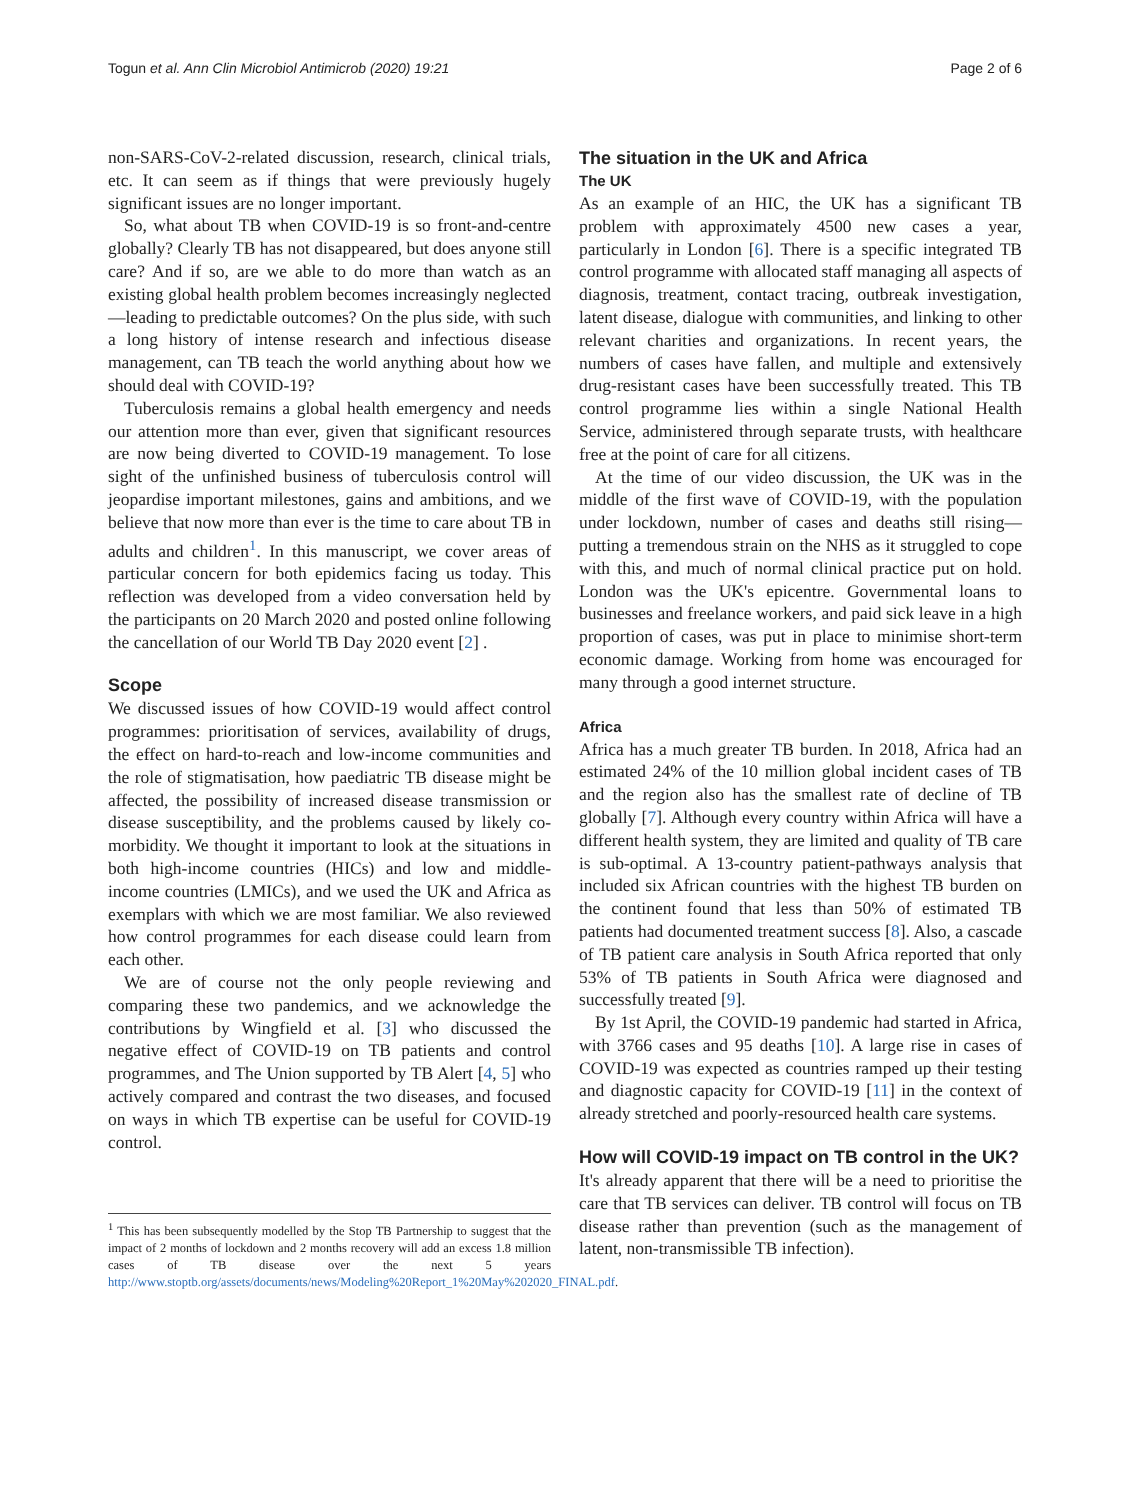Togun et al. Ann Clin Microbiol Antimicrob (2020) 19:21 Page 2 of 6
non-SARS-CoV-2-related discussion, research, clinical trials, etc. It can seem as if things that were previously hugely significant issues are no longer important.
So, what about TB when COVID-19 is so front-and-centre globally? Clearly TB has not disappeared, but does anyone still care? And if so, are we able to do more than watch as an existing global health problem becomes increasingly neglected—leading to predictable outcomes? On the plus side, with such a long history of intense research and infectious disease management, can TB teach the world anything about how we should deal with COVID-19?
Tuberculosis remains a global health emergency and needs our attention more than ever, given that significant resources are now being diverted to COVID-19 management. To lose sight of the unfinished business of tuberculosis control will jeopardise important milestones, gains and ambitions, and we believe that now more than ever is the time to care about TB in adults and children<sup>1</sup>. In this manuscript, we cover areas of particular concern for both epidemics facing us today. This reflection was developed from a video conversation held by the participants on 20 March 2020 and posted online following the cancellation of our World TB Day 2020 event [2] .
Scope
We discussed issues of how COVID-19 would affect control programmes: prioritisation of services, availability of drugs, the effect on hard-to-reach and low-income communities and the role of stigmatisation, how paediatric TB disease might be affected, the possibility of increased disease transmission or disease susceptibility, and the problems caused by likely co-morbidity. We thought it important to look at the situations in both high-income countries (HICs) and low and middle-income countries (LMICs), and we used the UK and Africa as exemplars with which we are most familiar. We also reviewed how control programmes for each disease could learn from each other.
We are of course not the only people reviewing and comparing these two pandemics, and we acknowledge the contributions by Wingfield et al. [3] who discussed the negative effect of COVID-19 on TB patients and control programmes, and The Union supported by TB Alert [4, 5] who actively compared and contrast the two diseases, and focused on ways in which TB expertise can be useful for COVID-19 control.
<sup>1</sup> This has been subsequently modelled by the Stop TB Partnership to suggest that the impact of 2 months of lockdown and 2 months recovery will add an excess 1.8 million cases of TB disease over the next 5 years http://www.stoptb.org/assets/documents/news/Modeling%20Report_1%20May%202020_FINAL.pdf.
The situation in the UK and Africa
The UK
As an example of an HIC, the UK has a significant TB problem with approximately 4500 new cases a year, particularly in London [6]. There is a specific integrated TB control programme with allocated staff managing all aspects of diagnosis, treatment, contact tracing, outbreak investigation, latent disease, dialogue with communities, and linking to other relevant charities and organizations. In recent years, the numbers of cases have fallen, and multiple and extensively drug-resistant cases have been successfully treated. This TB control programme lies within a single National Health Service, administered through separate trusts, with healthcare free at the point of care for all citizens.
At the time of our video discussion, the UK was in the middle of the first wave of COVID-19, with the population under lockdown, number of cases and deaths still rising—putting a tremendous strain on the NHS as it struggled to cope with this, and much of normal clinical practice put on hold. London was the UK's epicentre. Governmental loans to businesses and freelance workers, and paid sick leave in a high proportion of cases, was put in place to minimise short-term economic damage. Working from home was encouraged for many through a good internet structure.
Africa
Africa has a much greater TB burden. In 2018, Africa had an estimated 24% of the 10 million global incident cases of TB and the region also has the smallest rate of decline of TB globally [7]. Although every country within Africa will have a different health system, they are limited and quality of TB care is sub-optimal. A 13-country patient-pathways analysis that included six African countries with the highest TB burden on the continent found that less than 50% of estimated TB patients had documented treatment success [8]. Also, a cascade of TB patient care analysis in South Africa reported that only 53% of TB patients in South Africa were diagnosed and successfully treated [9].
By 1st April, the COVID-19 pandemic had started in Africa, with 3766 cases and 95 deaths [10]. A large rise in cases of COVID-19 was expected as countries ramped up their testing and diagnostic capacity for COVID-19 [11] in the context of already stretched and poorly-resourced health care systems.
How will COVID-19 impact on TB control in the UK?
It's already apparent that there will be a need to prioritise the care that TB services can deliver. TB control will focus on TB disease rather than prevention (such as the management of latent, non-transmissible TB infection).